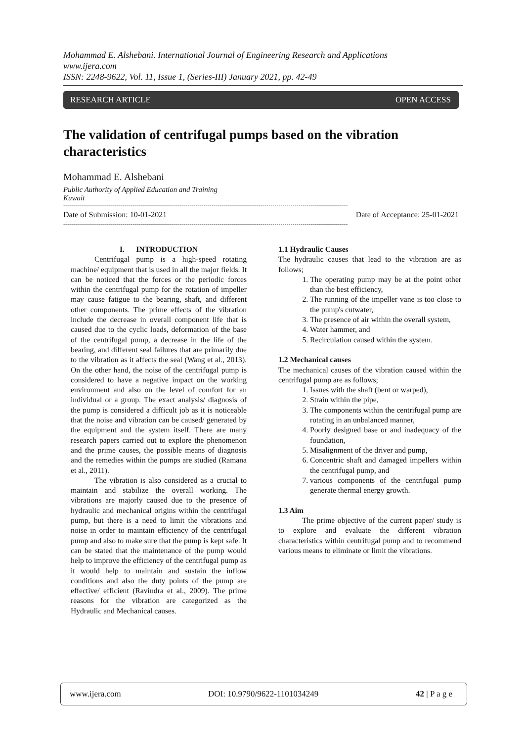Mohammad E. Alshebani. International Journal of Engineering Research and Applications
www.ijera.com
ISSN: 2248-9622, Vol. 11, Issue 1, (Series-III) January 2021, pp. 42-49
RESEARCH ARTICLE OPEN ACCESS
The validation of centrifugal pumps based on the vibration characteristics
Mohammad E. Alshebani
Public Authority of Applied Education and Training
Kuwait
------------------------------------------------------------------------------------------------------------------------------------------------
Date of Submission: 10-01-2021 Date of Acceptance: 25-01-2021
------------------------------------------------------------------------------------------------------------------------------------------------
I. INTRODUCTION
Centrifugal pump is a high-speed rotating machine/ equipment that is used in all the major fields. It can be noticed that the forces or the periodic forces within the centrifugal pump for the rotation of impeller may cause fatigue to the bearing, shaft, and different other components. The prime effects of the vibration include the decrease in overall component life that is caused due to the cyclic loads, deformation of the base of the centrifugal pump, a decrease in the life of the bearing, and different seal failures that are primarily due to the vibration as it affects the seal (Wang et al., 2013). On the other hand, the noise of the centrifugal pump is considered to have a negative impact on the working environment and also on the level of comfort for an individual or a group. The exact analysis/ diagnosis of the pump is considered a difficult job as it is noticeable that the noise and vibration can be caused/ generated by the equipment and the system itself. There are many research papers carried out to explore the phenomenon and the prime causes, the possible means of diagnosis and the remedies within the pumps are studied (Ramana et al., 2011).
The vibration is also considered as a crucial to maintain and stabilize the overall working. The vibrations are majorly caused due to the presence of hydraulic and mechanical origins within the centrifugal pump, but there is a need to limit the vibrations and noise in order to maintain efficiency of the centrifugal pump and also to make sure that the pump is kept safe. It can be stated that the maintenance of the pump would help to improve the efficiency of the centrifugal pump as it would help to maintain and sustain the inflow conditions and also the duty points of the pump are effective/ efficient (Ravindra et al., 2009). The prime reasons for the vibration are categorized as the Hydraulic and Mechanical causes.
1.1 Hydraulic Causes
The hydraulic causes that lead to the vibration are as follows;
1. The operating pump may be at the point other than the best efficiency,
2. The running of the impeller vane is too close to the pump's cutwater,
3. The presence of air within the overall system,
4. Water hammer, and
5. Recirculation caused within the system.
1.2 Mechanical causes
The mechanical causes of the vibration caused within the centrifugal pump are as follows;
1. Issues with the shaft (bent or warped),
2. Strain within the pipe,
3. The components within the centrifugal pump are rotating in an unbalanced manner,
4. Poorly designed base or and inadequacy of the foundation,
5. Misalignment of the driver and pump,
6. Concentric shaft and damaged impellers within the centrifugal pump, and
7. various components of the centrifugal pump generate thermal energy growth.
1.3 Aim
The prime objective of the current paper/ study is to explore and evaluate the different vibration characteristics within centrifugal pump and to recommend various means to eliminate or limit the vibrations.
www.ijera.com DOI: 10.9790/9622-1101034249 42 | P a g e